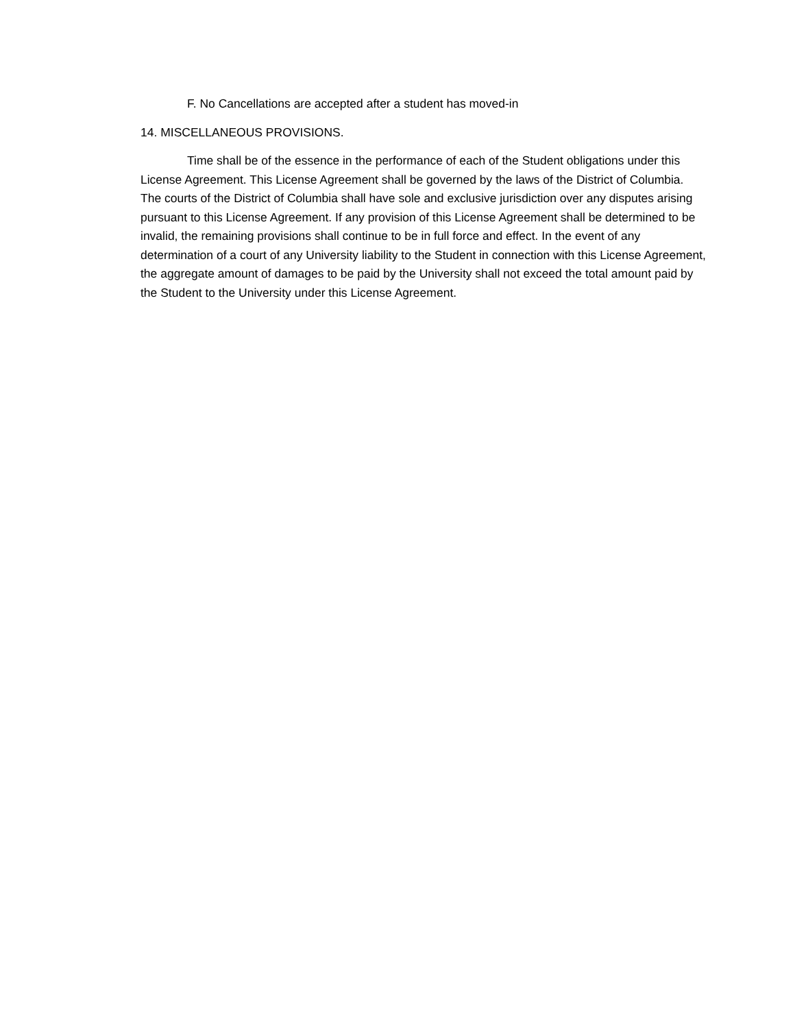F. No Cancellations are accepted after a student has moved-in
14. MISCELLANEOUS PROVISIONS.
Time shall be of the essence in the performance of each of the Student obligations under this License Agreement. This License Agreement shall be governed by the laws of the District of Columbia. The courts of the District of Columbia shall have sole and exclusive jurisdiction over any disputes arising pursuant to this License Agreement. If any provision of this License Agreement shall be determined to be invalid, the remaining provisions shall continue to be in full force and effect. In the event of any determination of a court of any University liability to the Student in connection with this License Agreement, the aggregate amount of damages to be paid by the University shall not exceed the total amount paid by the Student to the University under this License Agreement.